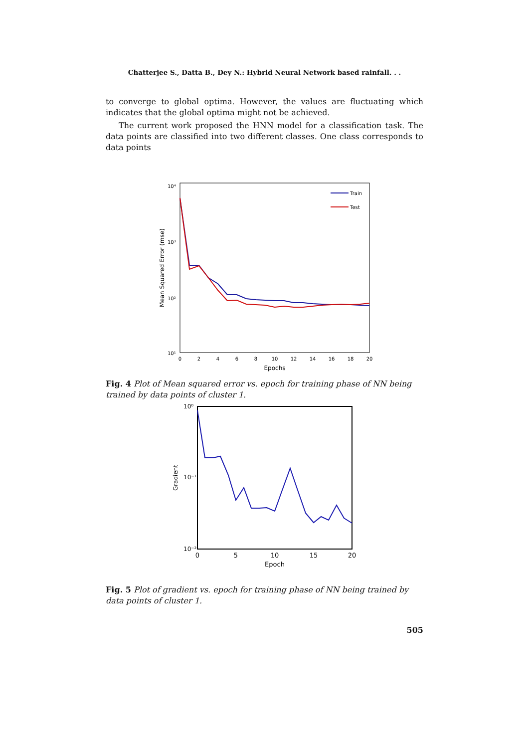Chatterjee S., Datta B., Dey N.: Hybrid Neural Network based rainfall. . .
to converge to global optima. However, the values are fluctuating which indicates that the global optima might not be achieved.
The current work proposed the HNN model for a classification task. The data points are classified into two different classes. One class corresponds to data points
Mean Squared Error (mse)
10⁴
10³
10²
10¹
0
2
4
6
8
10
12
14
16
18
20
Epochs
Train
Test
Fig. 4 Plot of Mean squared error vs. epoch for training phase of NN being trained by data points of cluster 1.
Gradient
10⁰
10⁻¹
10⁻²
0
5
10
15
20
Epoch
Fig. 5 Plot of gradient vs. epoch for training phase of NN being trained by data points of cluster 1.
505